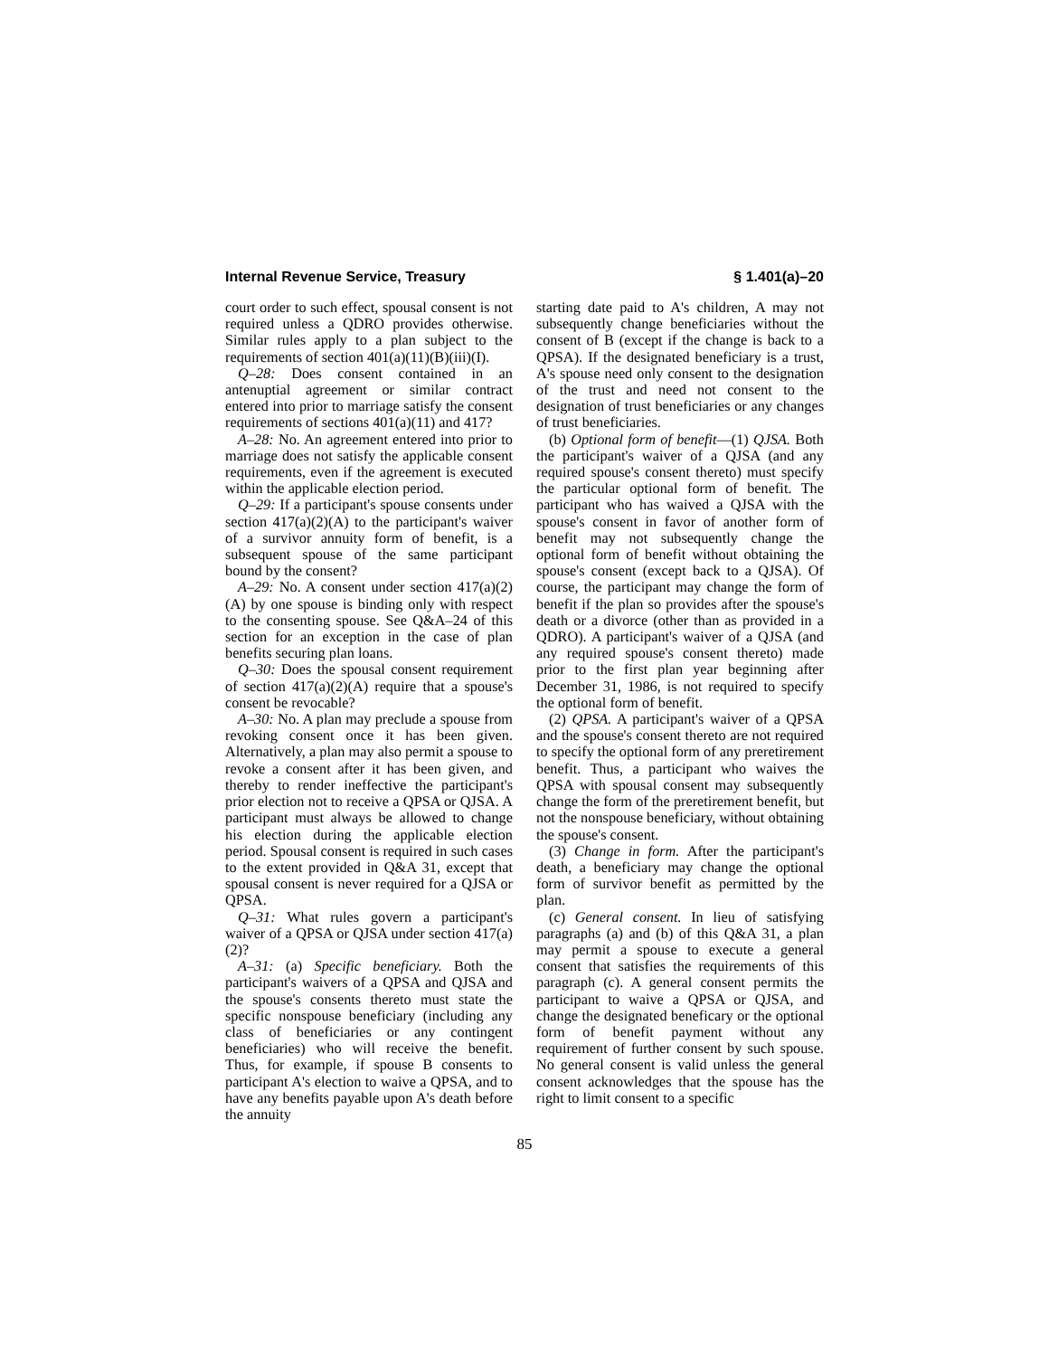Internal Revenue Service, Treasury § 1.401(a)–20
court order to such effect, spousal consent is not required unless a QDRO provides otherwise. Similar rules apply to a plan subject to the requirements of section 401(a)(11)(B)(iii)(I).
Q–28: Does consent contained in an antenuptial agreement or similar contract entered into prior to marriage satisfy the consent requirements of sections 401(a)(11) and 417?
A–28: No. An agreement entered into prior to marriage does not satisfy the applicable consent requirements, even if the agreement is executed within the applicable election period.
Q–29: If a participant's spouse consents under section 417(a)(2)(A) to the participant's waiver of a survivor annuity form of benefit, is a subsequent spouse of the same participant bound by the consent?
A–29: No. A consent under section 417(a)(2)(A) by one spouse is binding only with respect to the consenting spouse. See Q&A–24 of this section for an exception in the case of plan benefits securing plan loans.
Q–30: Does the spousal consent requirement of section 417(a)(2)(A) require that a spouse's consent be revocable?
A–30: No. A plan may preclude a spouse from revoking consent once it has been given. Alternatively, a plan may also permit a spouse to revoke a consent after it has been given, and thereby to render ineffective the participant's prior election not to receive a QPSA or QJSA. A participant must always be allowed to change his election during the applicable election period. Spousal consent is required in such cases to the extent provided in Q&A 31, except that spousal consent is never required for a QJSA or QPSA.
Q–31: What rules govern a participant's waiver of a QPSA or QJSA under section 417(a)(2)?
A–31: (a) Specific beneficiary. Both the participant's waivers of a QPSA and QJSA and the spouse's consents thereto must state the specific nonspouse beneficiary (including any class of beneficiaries or any contingent beneficiaries) who will receive the benefit. Thus, for example, if spouse B consents to participant A's election to waive a QPSA, and to have any benefits payable upon A's death before the annuity
starting date paid to A's children, A may not subsequently change beneficiaries without the consent of B (except if the change is back to a QPSA). If the designated beneficiary is a trust, A's spouse need only consent to the designation of the trust and need not consent to the designation of trust beneficiaries or any changes of trust beneficiaries.
(b) Optional form of benefit—(1) QJSA. Both the participant's waiver of a QJSA (and any required spouse's consent thereto) must specify the particular optional form of benefit. The participant who has waived a QJSA with the spouse's consent in favor of another form of benefit may not subsequently change the optional form of benefit without obtaining the spouse's consent (except back to a QJSA). Of course, the participant may change the form of benefit if the plan so provides after the spouse's death or a divorce (other than as provided in a QDRO). A participant's waiver of a QJSA (and any required spouse's consent thereto) made prior to the first plan year beginning after December 31, 1986, is not required to specify the optional form of benefit.
(2) QPSA. A participant's waiver of a QPSA and the spouse's consent thereto are not required to specify the optional form of any preretirement benefit. Thus, a participant who waives the QPSA with spousal consent may subsequently change the form of the preretirement benefit, but not the nonspouse beneficiary, without obtaining the spouse's consent.
(3) Change in form. After the participant's death, a beneficiary may change the optional form of survivor benefit as permitted by the plan.
(c) General consent. In lieu of satisfying paragraphs (a) and (b) of this Q&A 31, a plan may permit a spouse to execute a general consent that satisfies the requirements of this paragraph (c). A general consent permits the participant to waive a QPSA or QJSA, and change the designated beneficary or the optional form of benefit payment without any requirement of further consent by such spouse. No general consent is valid unless the general consent acknowledges that the spouse has the right to limit consent to a specific
85